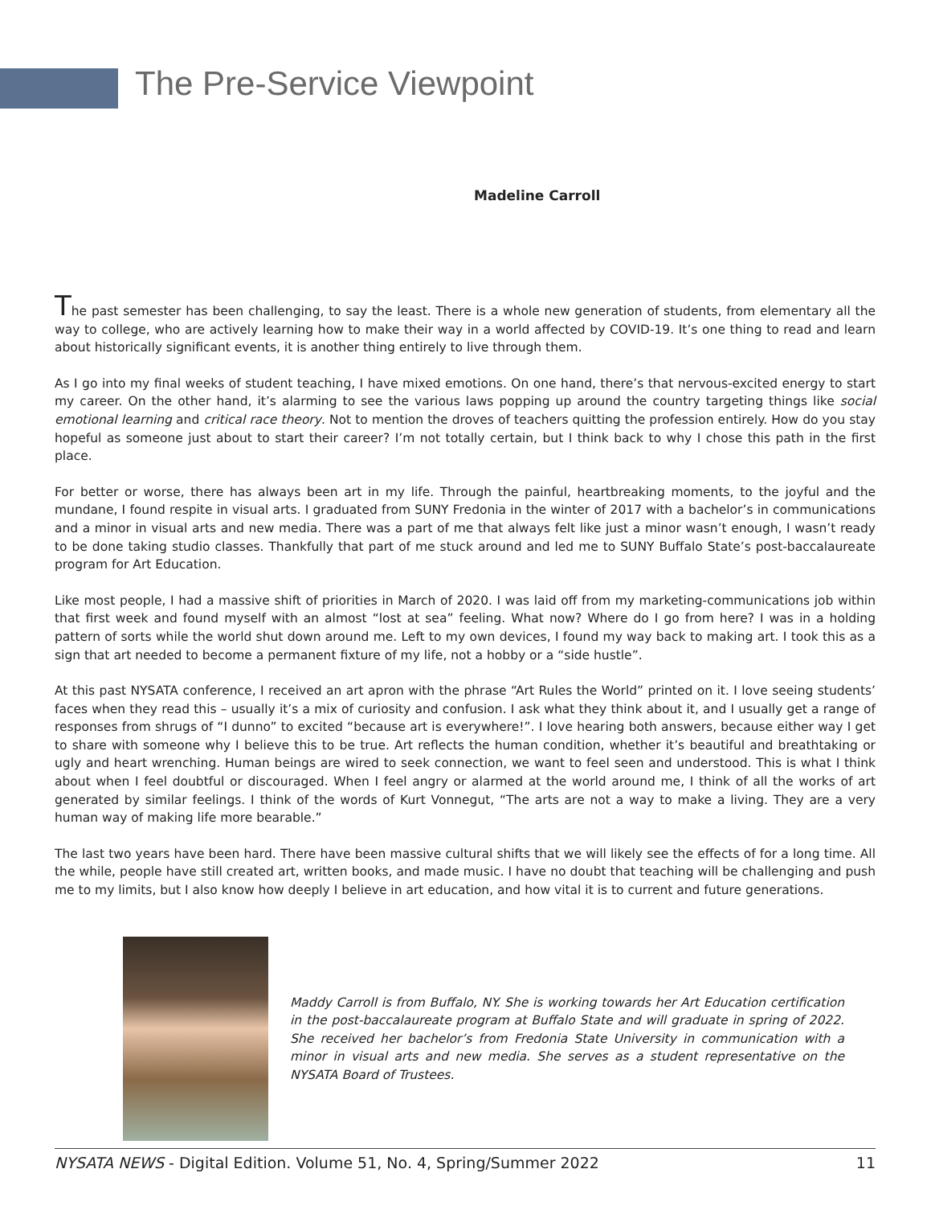The Pre-Service Viewpoint
Madeline Carroll
The past semester has been challenging, to say the least. There is a whole new generation of students, from elementary all the way to college, who are actively learning how to make their way in a world affected by COVID-19. It’s one thing to read and learn about historically significant events, it is another thing entirely to live through them.
As I go into my final weeks of student teaching, I have mixed emotions. On one hand, there’s that nervous-excited energy to start my career. On the other hand, it’s alarming to see the various laws popping up around the country targeting things like social emotional learning and critical race theory. Not to mention the droves of teachers quitting the profession entirely. How do you stay hopeful as someone just about to start their career? I’m not totally certain, but I think back to why I chose this path in the first place.
For better or worse, there has always been art in my life. Through the painful, heartbreaking moments, to the joyful and the mundane, I found respite in visual arts. I graduated from SUNY Fredonia in the winter of 2017 with a bachelor’s in communications and a minor in visual arts and new media. There was a part of me that always felt like just a minor wasn’t enough, I wasn’t ready to be done taking studio classes. Thankfully that part of me stuck around and led me to SUNY Buffalo State’s post-baccalaureate program for Art Education.
Like most people, I had a massive shift of priorities in March of 2020. I was laid off from my marketing-communications job within that first week and found myself with an almost “lost at sea” feeling. What now? Where do I go from here? I was in a holding pattern of sorts while the world shut down around me. Left to my own devices, I found my way back to making art. I took this as a sign that art needed to become a permanent fixture of my life, not a hobby or a “side hustle”.
At this past NYSATA conference, I received an art apron with the phrase “Art Rules the World” printed on it. I love seeing students’ faces when they read this – usually it’s a mix of curiosity and confusion. I ask what they think about it, and I usually get a range of responses from shrugs of “I dunno” to excited “because art is everywhere!”. I love hearing both answers, because either way I get to share with someone why I believe this to be true. Art reflects the human condition, whether it’s beautiful and breathtaking or ugly and heart wrenching. Human beings are wired to seek connection, we want to feel seen and understood. This is what I think about when I feel doubtful or discouraged. When I feel angry or alarmed at the world around me, I think of all the works of art generated by similar feelings. I think of the words of Kurt Vonnegut, “The arts are not a way to make a living. They are a very human way of making life more bearable.”
The last two years have been hard. There have been massive cultural shifts that we will likely see the effects of for a long time. All the while, people have still created art, written books, and made music. I have no doubt that teaching will be challenging and push me to my limits, but I also know how deeply I believe in art education, and how vital it is to current and future generations.
Maddy Carroll is from Buffalo, NY. She is working towards her Art Education certification in the post-baccalaureate program at Buffalo State and will graduate in spring of 2022. She received her bachelor’s from Fredonia State University in communication with a minor in visual arts and new media. She serves as a student representative on the NYSATA Board of Trustees.
NYSATA NEWS - Digital Edition. Volume 51, No. 4, Spring/Summer 2022 11